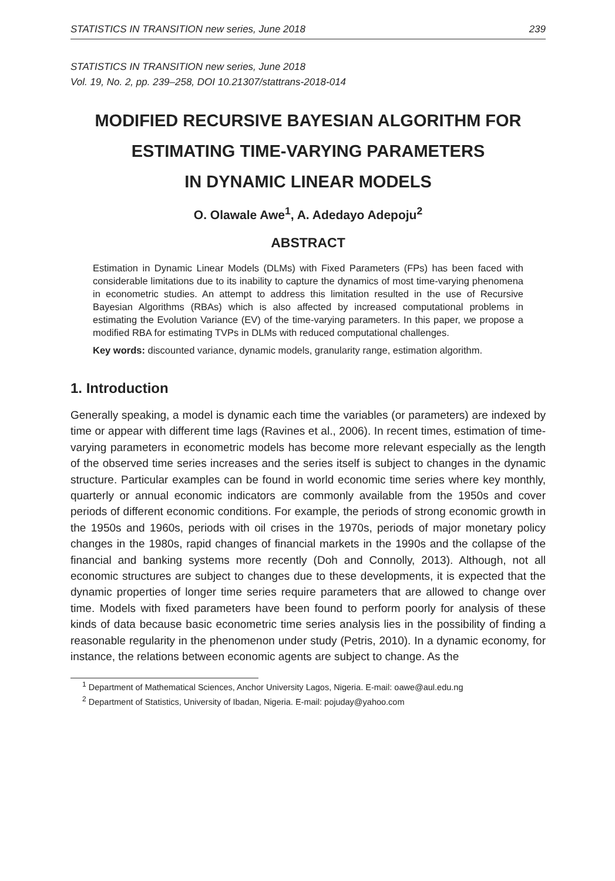STATISTICS IN TRANSITION new series, June 2018 239
STATISTICS IN TRANSITION new series, June 2018
Vol. 19, No. 2, pp. 239–258, DOI 10.21307/stattrans-2018-014
MODIFIED RECURSIVE BAYESIAN ALGORITHM FOR ESTIMATING TIME-VARYING PARAMETERS
IN DYNAMIC LINEAR MODELS
O. Olawale Awe<sup>1</sup>, A. Adedayo Adepoju<sup>2</sup>
ABSTRACT
Estimation in Dynamic Linear Models (DLMs) with Fixed Parameters (FPs) has been faced with considerable limitations due to its inability to capture the dynamics of most time-varying phenomena in econometric studies. An attempt to address this limitation resulted in the use of Recursive Bayesian Algorithms (RBAs) which is also affected by increased computational problems in estimating the Evolution Variance (EV) of the time-varying parameters. In this paper, we propose a modified RBA for estimating TVPs in DLMs with reduced computational challenges.
Key words: discounted variance, dynamic models, granularity range, estimation algorithm.
1. Introduction
Generally speaking, a model is dynamic each time the variables (or parameters) are indexed by time or appear with different time lags (Ravines et al., 2006). In recent times, estimation of time-varying parameters in econometric models has become more relevant especially as the length of the observed time series increases and the series itself is subject to changes in the dynamic structure. Particular examples can be found in world economic time series where key monthly, quarterly or annual economic indicators are commonly available from the 1950s and cover periods of different economic conditions. For example, the periods of strong economic growth in the 1950s and 1960s, periods with oil crises in the 1970s, periods of major monetary policy changes in the 1980s, rapid changes of financial markets in the 1990s and the collapse of the financial and banking systems more recently (Doh and Connolly, 2013). Although, not all economic structures are subject to changes due to these developments, it is expected that the dynamic properties of longer time series require parameters that are allowed to change over time. Models with fixed parameters have been found to perform poorly for analysis of these kinds of data because basic econometric time series analysis lies in the possibility of finding a reasonable regularity in the phenomenon under study (Petris, 2010). In a dynamic economy, for instance, the relations between economic agents are subject to change. As the
<sup>1</sup> Department of Mathematical Sciences, Anchor University Lagos, Nigeria. E-mail: oawe@aul.edu.ng
<sup>2</sup> Department of Statistics, University of Ibadan, Nigeria. E-mail: pojuday@yahoo.com